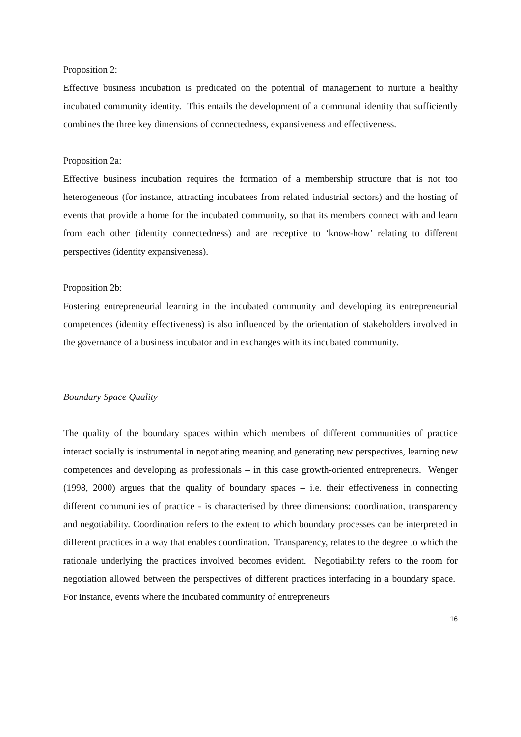Proposition 2:
Effective business incubation is predicated on the potential of management to nurture a healthy incubated community identity. This entails the development of a communal identity that sufficiently combines the three key dimensions of connectedness, expansiveness and effectiveness.
Proposition 2a:
Effective business incubation requires the formation of a membership structure that is not too heterogeneous (for instance, attracting incubatees from related industrial sectors) and the hosting of events that provide a home for the incubated community, so that its members connect with and learn from each other (identity connectedness) and are receptive to ‘know-how’ relating to different perspectives (identity expansiveness).
Proposition 2b:
Fostering entrepreneurial learning in the incubated community and developing its entrepreneurial competences (identity effectiveness) is also influenced by the orientation of stakeholders involved in the governance of a business incubator and in exchanges with its incubated community.
Boundary Space Quality
The quality of the boundary spaces within which members of different communities of practice interact socially is instrumental in negotiating meaning and generating new perspectives, learning new competences and developing as professionals – in this case growth-oriented entrepreneurs. Wenger (1998, 2000) argues that the quality of boundary spaces – i.e. their effectiveness in connecting different communities of practice - is characterised by three dimensions: coordination, transparency and negotiability. Coordination refers to the extent to which boundary processes can be interpreted in different practices in a way that enables coordination. Transparency, relates to the degree to which the rationale underlying the practices involved becomes evident. Negotiability refers to the room for negotiation allowed between the perspectives of different practices interfacing in a boundary space. For instance, events where the incubated community of entrepreneurs
16